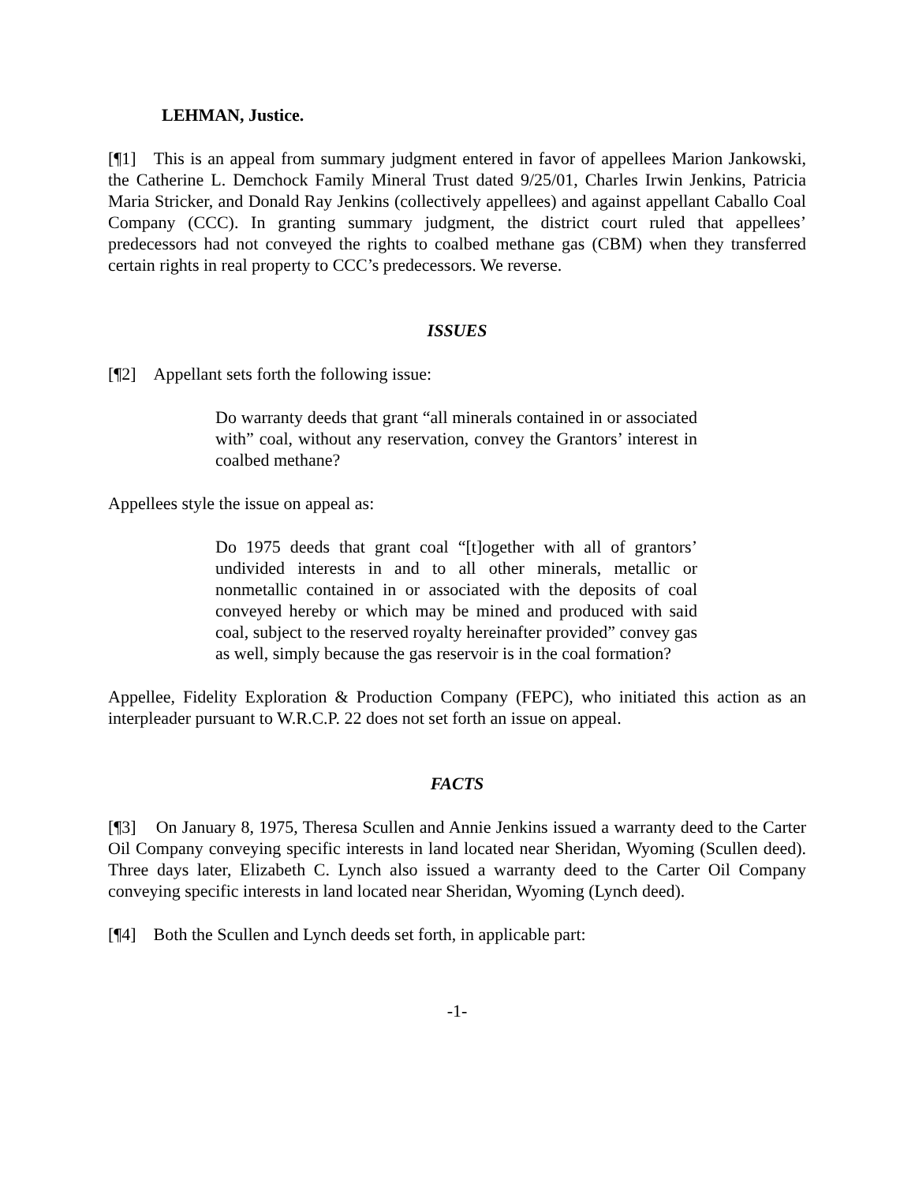LEHMAN, Justice.
[¶1] This is an appeal from summary judgment entered in favor of appellees Marion Jankowski, the Catherine L. Demchock Family Mineral Trust dated 9/25/01, Charles Irwin Jenkins, Patricia Maria Stricker, and Donald Ray Jenkins (collectively appellees) and against appellant Caballo Coal Company (CCC). In granting summary judgment, the district court ruled that appellees’ predecessors had not conveyed the rights to coalbed methane gas (CBM) when they transferred certain rights in real property to CCC’s predecessors. We reverse.
ISSUES
[¶2] Appellant sets forth the following issue:
Do warranty deeds that grant “all minerals contained in or associated with” coal, without any reservation, convey the Grantors’ interest in coalbed methane?
Appellees style the issue on appeal as:
Do 1975 deeds that grant coal “[t]ogether with all of grantors’ undivided interests in and to all other minerals, metallic or nonmetallic contained in or associated with the deposits of coal conveyed hereby or which may be mined and produced with said coal, subject to the reserved royalty hereinafter provided” convey gas as well, simply because the gas reservoir is in the coal formation?
Appellee, Fidelity Exploration & Production Company (FEPC), who initiated this action as an interpleader pursuant to W.R.C.P. 22 does not set forth an issue on appeal.
FACTS
[¶3] On January 8, 1975, Theresa Scullen and Annie Jenkins issued a warranty deed to the Carter Oil Company conveying specific interests in land located near Sheridan, Wyoming (Scullen deed). Three days later, Elizabeth C. Lynch also issued a warranty deed to the Carter Oil Company conveying specific interests in land located near Sheridan, Wyoming (Lynch deed).
[¶4] Both the Scullen and Lynch deeds set forth, in applicable part:
-1-